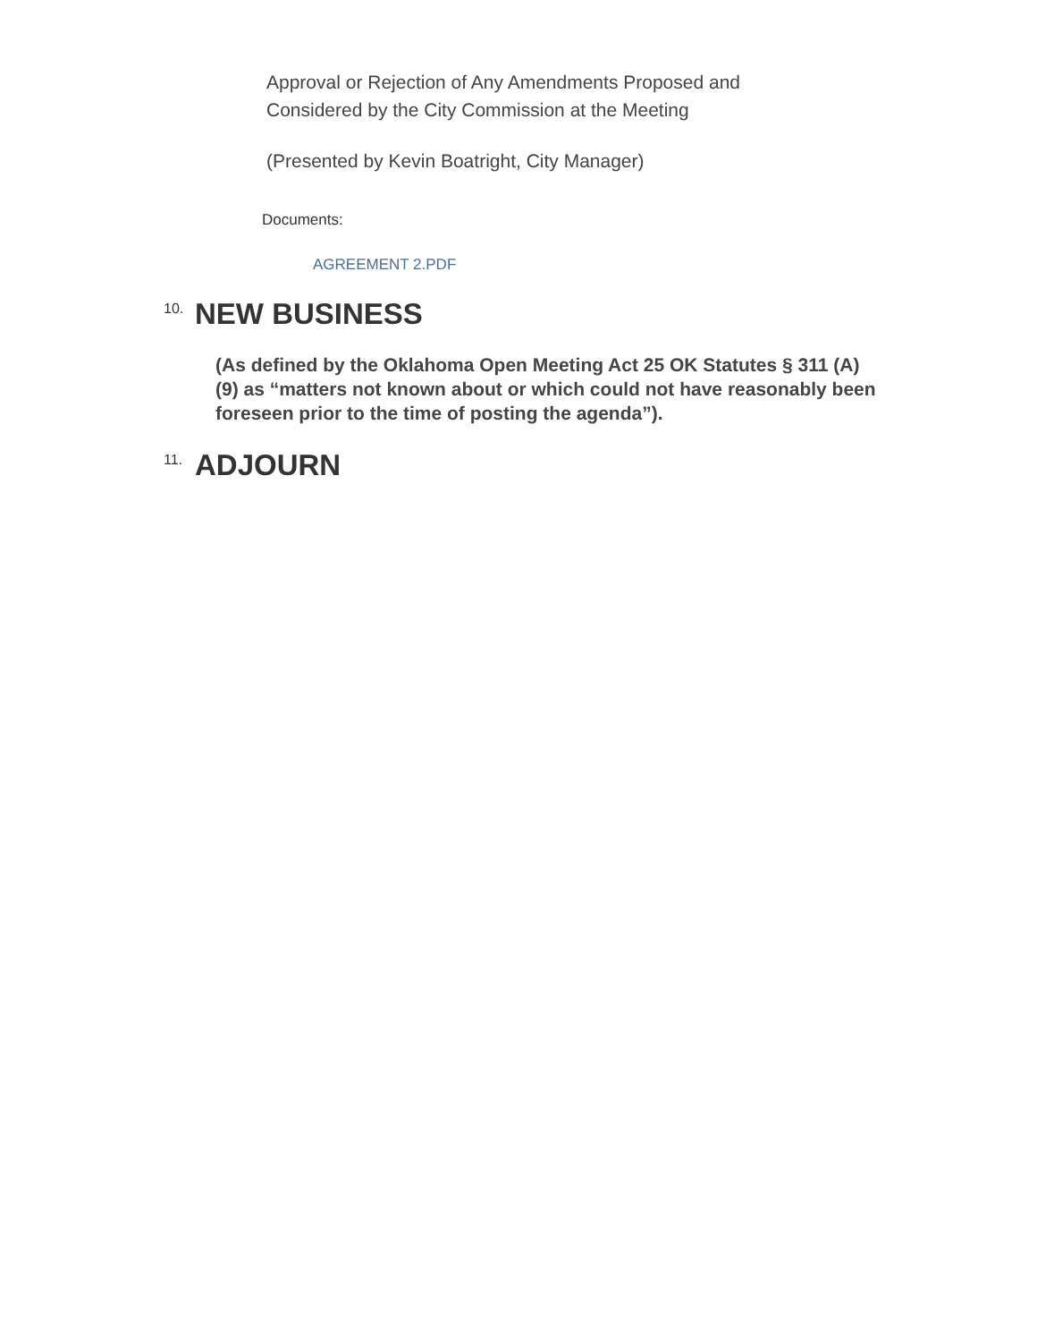Approval or Rejection of Any Amendments Proposed and
Considered by the City Commission at the Meeting
(Presented by Kevin Boatright, City Manager)
Documents:
AGREEMENT 2.PDF
10. NEW BUSINESS
(As defined by the Oklahoma Open Meeting Act 25 OK Statutes § 311 (A) (9) as “matters not known about or which could not have reasonably been foreseen prior to the time of posting the agenda”).
11. ADJOURN